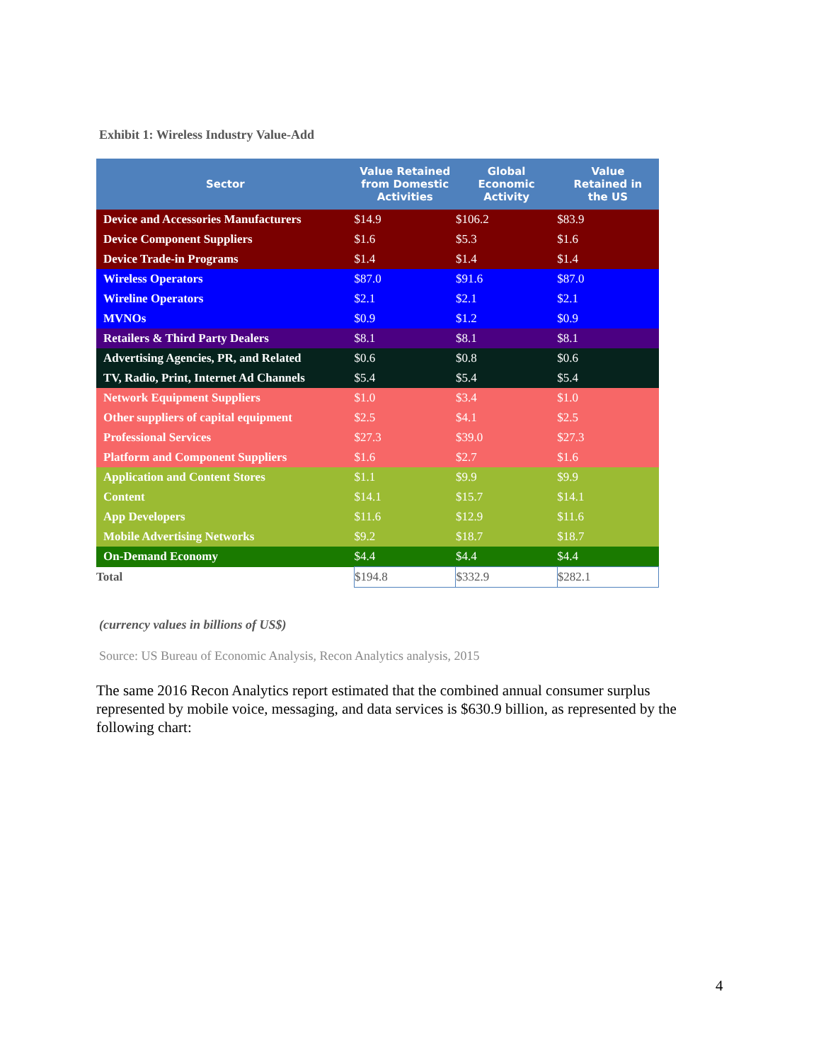Exhibit 1: Wireless Industry Value-Add
| Sector | Value Retained from Domestic Activities | Global Economic Activity | Value Retained in the US |
| --- | --- | --- | --- |
| Device and Accessories Manufacturers | $14.9 | $106.2 | $83.9 |
| Device Component Suppliers | $1.6 | $5.3 | $1.6 |
| Device Trade-in Programs | $1.4 | $1.4 | $1.4 |
| Wireless Operators | $87.0 | $91.6 | $87.0 |
| Wireline Operators | $2.1 | $2.1 | $2.1 |
| MVNOs | $0.9 | $1.2 | $0.9 |
| Retailers & Third Party Dealers | $8.1 | $8.1 | $8.1 |
| Advertising Agencies, PR, and Related | $0.6 | $0.8 | $0.6 |
| TV, Radio, Print, Internet Ad Channels | $5.4 | $5.4 | $5.4 |
| Network Equipment Suppliers | $1.0 | $3.4 | $1.0 |
| Other suppliers of capital equipment | $2.5 | $4.1 | $2.5 |
| Professional Services | $27.3 | $39.0 | $27.3 |
| Platform and Component Suppliers | $1.6 | $2.7 | $1.6 |
| Application and Content Stores | $1.1 | $9.9 | $9.9 |
| Content | $14.1 | $15.7 | $14.1 |
| App Developers | $11.6 | $12.9 | $11.6 |
| Mobile Advertising Networks | $9.2 | $18.7 | $18.7 |
| On-Demand Economy | $4.4 | $4.4 | $4.4 |
| Total | $194.8 | $332.9 | $282.1 |
(currency values in billions of US$)
Source: US Bureau of Economic Analysis, Recon Analytics analysis, 2015
The same 2016 Recon Analytics report estimated that the combined annual consumer surplus represented by mobile voice, messaging, and data services is $630.9 billion, as represented by the following chart:
4